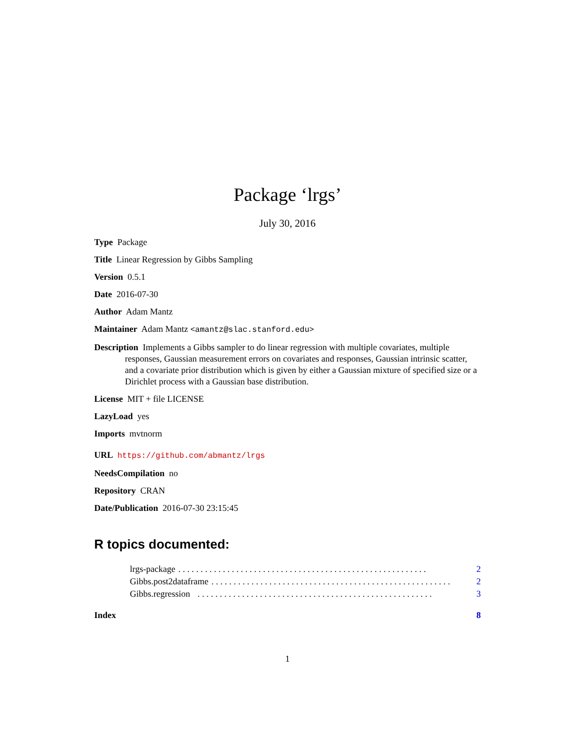Package ‘lrgs’
July 30, 2016
Type Package
Title Linear Regression by Gibbs Sampling
Version 0.5.1
Date 2016-07-30
Author Adam Mantz
Maintainer Adam Mantz <amantz@slac.stanford.edu>
Description Implements a Gibbs sampler to do linear regression with multiple covariates, multiple responses, Gaussian measurement errors on covariates and responses, Gaussian intrinsic scatter, and a covariate prior distribution which is given by either a Gaussian mixture of specified size or a Dirichlet process with a Gaussian base distribution.
License MIT + file LICENSE
LazyLoad yes
Imports mvtnorm
URL https://github.com/abmantz/lrgs
NeedsCompilation no
Repository CRAN
Date/Publication 2016-07-30 23:15:45
R topics documented:
lrgs-package. . . . . . . . . . . . . . . . . . . . . . . . . . . . . . . . . . . . . . . . . . . . . . . . . . . . . . . . 2
Gibbs.post2dataframe. . . . . . . . . . . . . . . . . . . . . . . . . . . . . . . . . . . . . . . . . . . . . . . . . . . . . . 2
Gibbs.regression . . . . . . . . . . . . . . . . . . . . . . . . . . . . . . . . . . . . . . . . . . . . . . . . . . . . . 3
Index 8
1